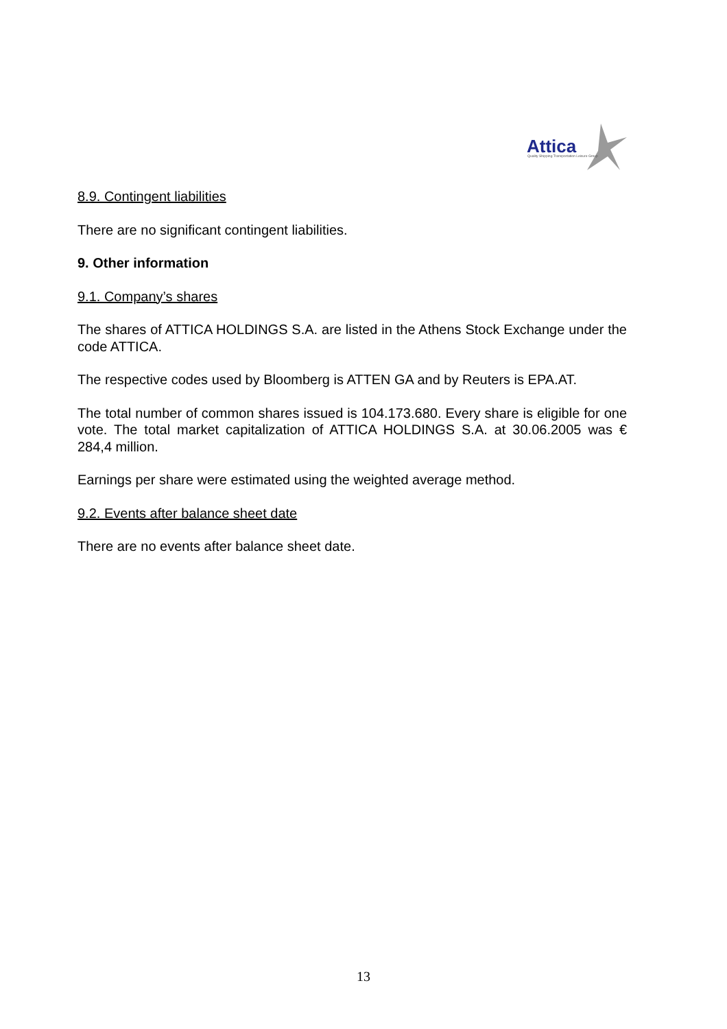Attica
Quality Shipping Transportation Leisure Group
8.9. Contingent liabilities
There are no significant contingent liabilities.
9. Other information
9.1. Company’s shares
The shares of ATTICA HOLDINGS S.A. are listed in the Athens Stock Exchange under the code ATTICA.
The respective codes used by Bloomberg is ATTEN GA and by Reuters is EPA.AT.
The total number of common shares issued is 104.173.680. Every share is eligible for one vote. The total market capitalization of ATTICA HOLDINGS S.A. at 30.06.2005 was € 284,4 million.
Earnings per share were estimated using the weighted average method.
9.2. Events after balance sheet date
There are no events after balance sheet date.
13